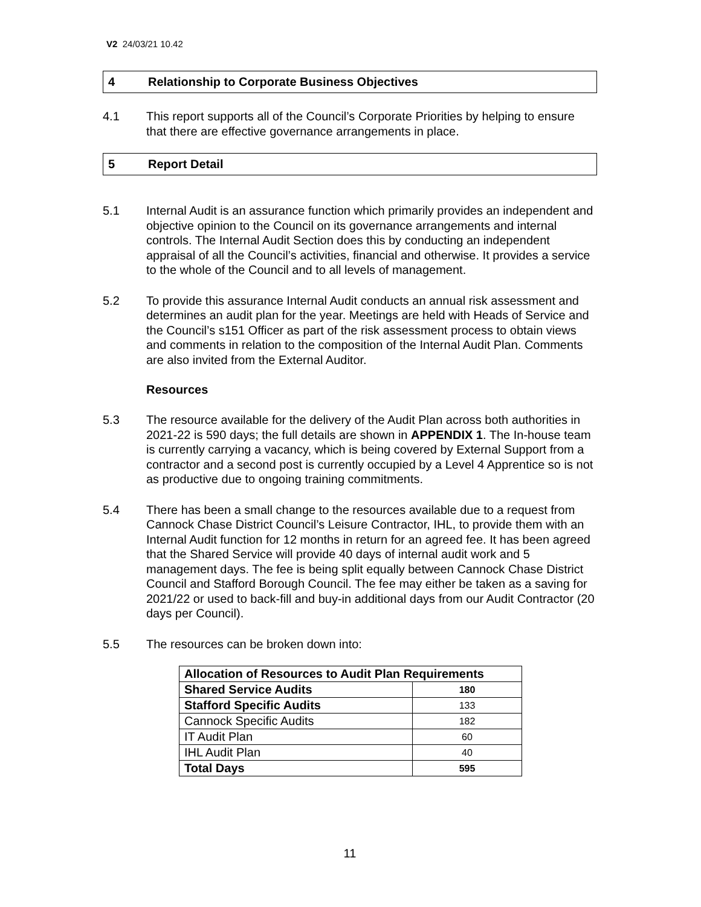V2 24/03/21 10.42
4 Relationship to Corporate Business Objectives
4.1 This report supports all of the Council’s Corporate Priorities by helping to ensure that there are effective governance arrangements in place.
5 Report Detail
5.1 Internal Audit is an assurance function which primarily provides an independent and objective opinion to the Council on its governance arrangements and internal controls. The Internal Audit Section does this by conducting an independent appraisal of all the Council’s activities, financial and otherwise. It provides a service to the whole of the Council and to all levels of management.
5.2 To provide this assurance Internal Audit conducts an annual risk assessment and determines an audit plan for the year. Meetings are held with Heads of Service and the Council’s s151 Officer as part of the risk assessment process to obtain views and comments in relation to the composition of the Internal Audit Plan. Comments are also invited from the External Auditor.
Resources
5.3 The resource available for the delivery of the Audit Plan across both authorities in 2021-22 is 590 days; the full details are shown in APPENDIX 1. The In-house team is currently carrying a vacancy, which is being covered by External Support from a contractor and a second post is currently occupied by a Level 4 Apprentice so is not as productive due to ongoing training commitments.
5.4 There has been a small change to the resources available due to a request from Cannock Chase District Council’s Leisure Contractor, IHL, to provide them with an Internal Audit function for 12 months in return for an agreed fee. It has been agreed that the Shared Service will provide 40 days of internal audit work and 5 management days. The fee is being split equally between Cannock Chase District Council and Stafford Borough Council. The fee may either be taken as a saving for 2021/22 or used to back-fill and buy-in additional days from our Audit Contractor (20 days per Council).
5.5 The resources can be broken down into:
| Allocation of Resources to Audit Plan Requirements | |
| --- | --- |
| Shared Service Audits | 180 |
| Stafford Specific Audits | 133 |
| Cannock Specific Audits | 182 |
| IT Audit Plan | 60 |
| IHL Audit Plan | 40 |
| Total Days | 595 |
11